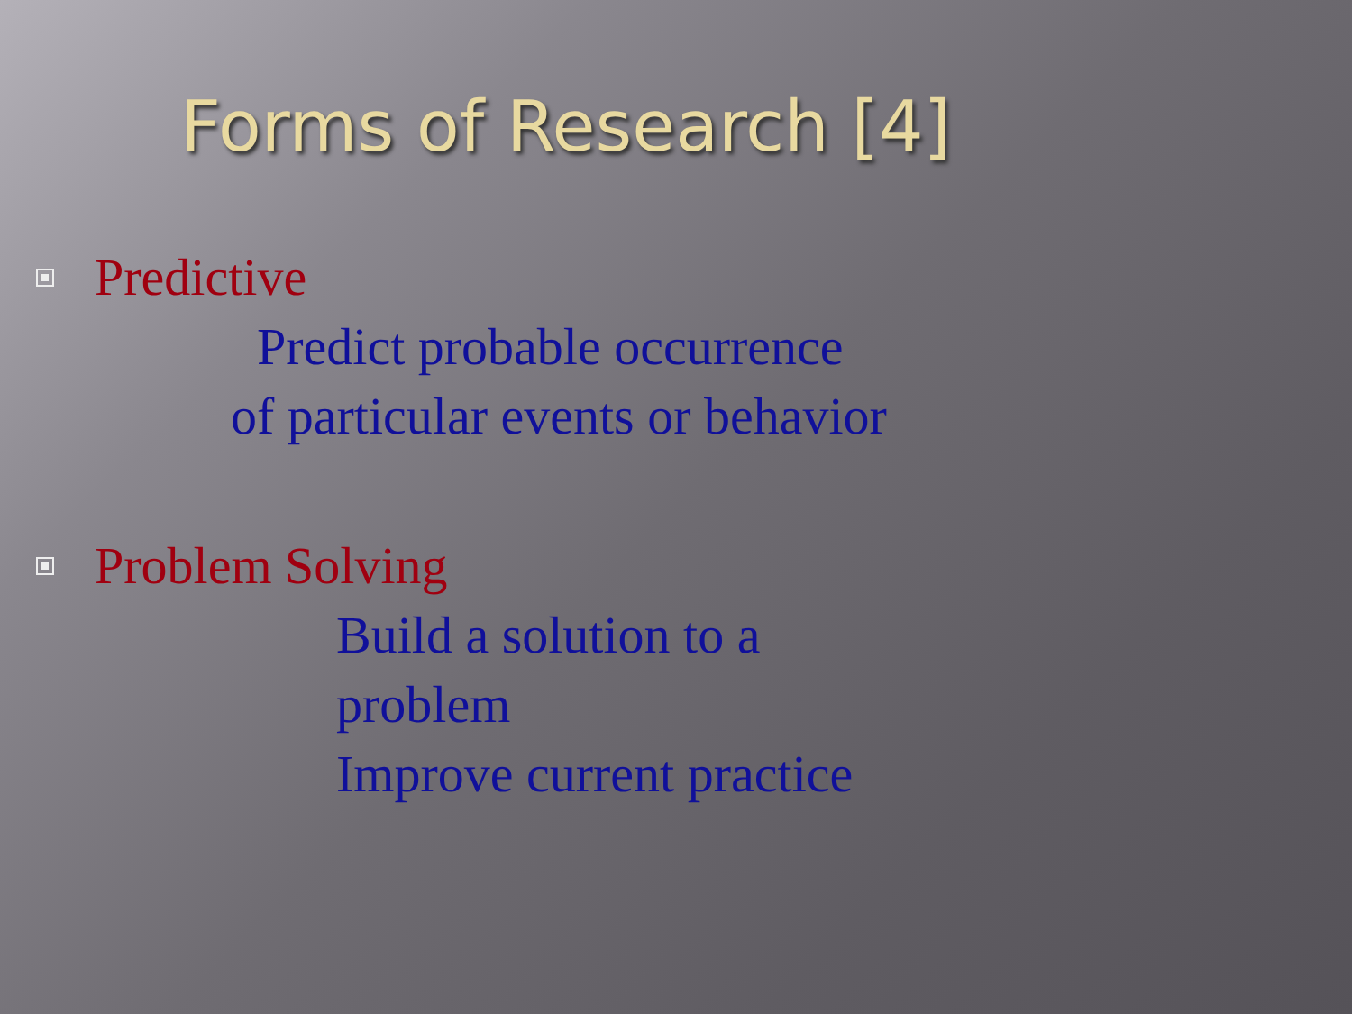Forms of Research [4]
Predictive
Predict probable occurrence
of particular events or behavior
Problem Solving
Build a solution to a
problem
Improve current practice